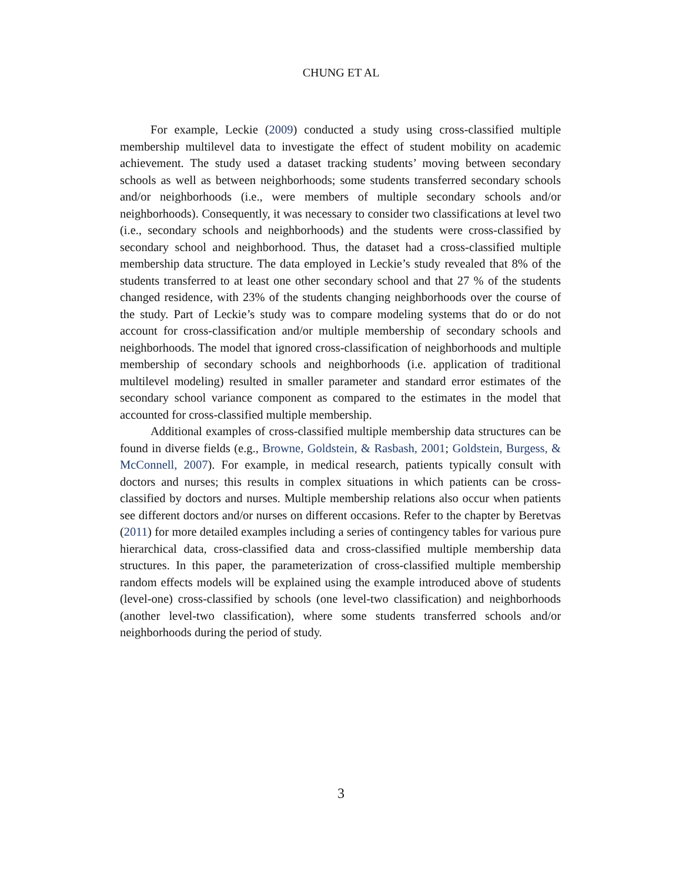CHUNG ET AL
For example, Leckie (2009) conducted a study using cross-classified multiple membership multilevel data to investigate the effect of student mobility on academic achievement. The study used a dataset tracking students’ moving between secondary schools as well as between neighborhoods; some students transferred secondary schools and/or neighborhoods (i.e., were members of multiple secondary schools and/or neighborhoods). Consequently, it was necessary to consider two classifications at level two (i.e., secondary schools and neighborhoods) and the students were cross-classified by secondary school and neighborhood. Thus, the dataset had a cross-classified multiple membership data structure. The data employed in Leckie’s study revealed that 8% of the students transferred to at least one other secondary school and that 27 % of the students changed residence, with 23% of the students changing neighborhoods over the course of the study. Part of Leckie’s study was to compare modeling systems that do or do not account for cross-classification and/or multiple membership of secondary schools and neighborhoods. The model that ignored cross-classification of neighborhoods and multiple membership of secondary schools and neighborhoods (i.e. application of traditional multilevel modeling) resulted in smaller parameter and standard error estimates of the secondary school variance component as compared to the estimates in the model that accounted for cross-classified multiple membership.
Additional examples of cross-classified multiple membership data structures can be found in diverse fields (e.g., Browne, Goldstein, & Rasbash, 2001; Goldstein, Burgess, & McConnell, 2007). For example, in medical research, patients typically consult with doctors and nurses; this results in complex situations in which patients can be cross-classified by doctors and nurses. Multiple membership relations also occur when patients see different doctors and/or nurses on different occasions. Refer to the chapter by Beretvas (2011) for more detailed examples including a series of contingency tables for various pure hierarchical data, cross-classified data and cross-classified multiple membership data structures. In this paper, the parameterization of cross-classified multiple membership random effects models will be explained using the example introduced above of students (level-one) cross-classified by schools (one level-two classification) and neighborhoods (another level-two classification), where some students transferred schools and/or neighborhoods during the period of study.
3